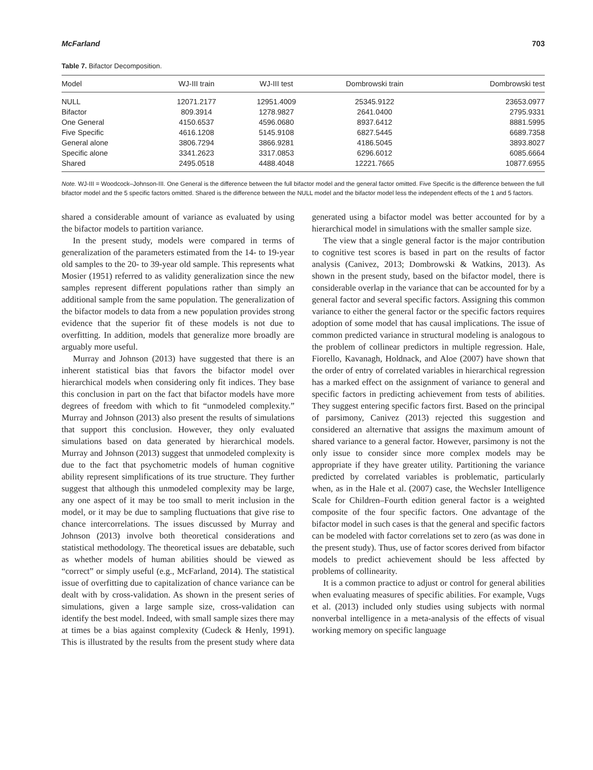McFarland 703
Table 7. Bifactor Decomposition.
| Model | WJ-III train | WJ-III test | Dombrowski train | Dombrowski test |
| --- | --- | --- | --- | --- |
| NULL | 12071.2177 | 12951.4009 | 25345.9122 | 23653.0977 |
| Bifactor | 809.3914 | 1278.9827 | 2641.0400 | 2795.9331 |
| One General | 4150.6537 | 4596.0680 | 8937.6412 | 8881.5995 |
| Five Specific | 4616.1208 | 5145.9108 | 6827.5445 | 6689.7358 |
| General alone | 3806.7294 | 3866.9281 | 4186.5045 | 3893.8027 |
| Specific alone | 3341.2623 | 3317.0853 | 6296.6012 | 6085.6664 |
| Shared | 2495.0518 | 4488.4048 | 12221.7665 | 10877.6955 |
Note. WJ-III = Woodcock–Johnson-III. One General is the difference between the full bifactor model and the general factor omitted. Five Specific is the difference between the full bifactor model and the 5 specific factors omitted. Shared is the difference between the NULL model and the bifactor model less the independent effects of the 1 and 5 factors.
shared a considerable amount of variance as evaluated by using the bifactor models to partition variance.
In the present study, models were compared in terms of generalization of the parameters estimated from the 14- to 19-year old samples to the 20- to 39-year old sample. This represents what Mosier (1951) referred to as validity generalization since the new samples represent different populations rather than simply an additional sample from the same population. The generalization of the bifactor models to data from a new population provides strong evidence that the superior fit of these models is not due to overfitting. In addition, models that generalize more broadly are arguably more useful.
Murray and Johnson (2013) have suggested that there is an inherent statistical bias that favors the bifactor model over hierarchical models when considering only fit indices. They base this conclusion in part on the fact that bifactor models have more degrees of freedom with which to fit “unmodeled complexity.” Murray and Johnson (2013) also present the results of simulations that support this conclusion. However, they only evaluated simulations based on data generated by hierarchical models. Murray and Johnson (2013) suggest that unmodeled complexity is due to the fact that psychometric models of human cognitive ability represent simplifications of its true structure. They further suggest that although this unmodeled complexity may be large, any one aspect of it may be too small to merit inclusion in the model, or it may be due to sampling fluctuations that give rise to chance intercorrelations. The issues discussed by Murray and Johnson (2013) involve both theoretical considerations and statistical methodology. The theoretical issues are debatable, such as whether models of human abilities should be viewed as “correct” or simply useful (e.g., McFarland, 2014). The statistical issue of overfitting due to capitalization of chance variance can be dealt with by cross-validation. As shown in the present series of simulations, given a large sample size, cross-validation can identify the best model. Indeed, with small sample sizes there may at times be a bias against complexity (Cudeck & Henly, 1991). This is illustrated by the results from the present study where data generated using a bifactor model was better accounted for by a hierarchical model in simulations with the smaller sample size.
The view that a single general factor is the major contribution to cognitive test scores is based in part on the results of factor analysis (Canivez, 2013; Dombrowski & Watkins, 2013). As shown in the present study, based on the bifactor model, there is considerable overlap in the variance that can be accounted for by a general factor and several specific factors. Assigning this common variance to either the general factor or the specific factors requires adoption of some model that has causal implications. The issue of common predicted variance in structural modeling is analogous to the problem of collinear predictors in multiple regression. Hale, Fiorello, Kavanagh, Holdnack, and Aloe (2007) have shown that the order of entry of correlated variables in hierarchical regression has a marked effect on the assignment of variance to general and specific factors in predicting achievement from tests of abilities. They suggest entering specific factors first. Based on the principal of parsimony, Canivez (2013) rejected this suggestion and considered an alternative that assigns the maximum amount of shared variance to a general factor. However, parsimony is not the only issue to consider since more complex models may be appropriate if they have greater utility. Partitioning the variance predicted by correlated variables is problematic, particularly when, as in the Hale et al. (2007) case, the Wechsler Intelligence Scale for Children–Fourth edition general factor is a weighted composite of the four specific factors. One advantage of the bifactor model in such cases is that the general and specific factors can be modeled with factor correlations set to zero (as was done in the present study). Thus, use of factor scores derived from bifactor models to predict achievement should be less affected by problems of collinearity.
It is a common practice to adjust or control for general abilities when evaluating measures of specific abilities. For example, Vugs et al. (2013) included only studies using subjects with normal nonverbal intelligence in a meta-analysis of the effects of visual working memory on specific language